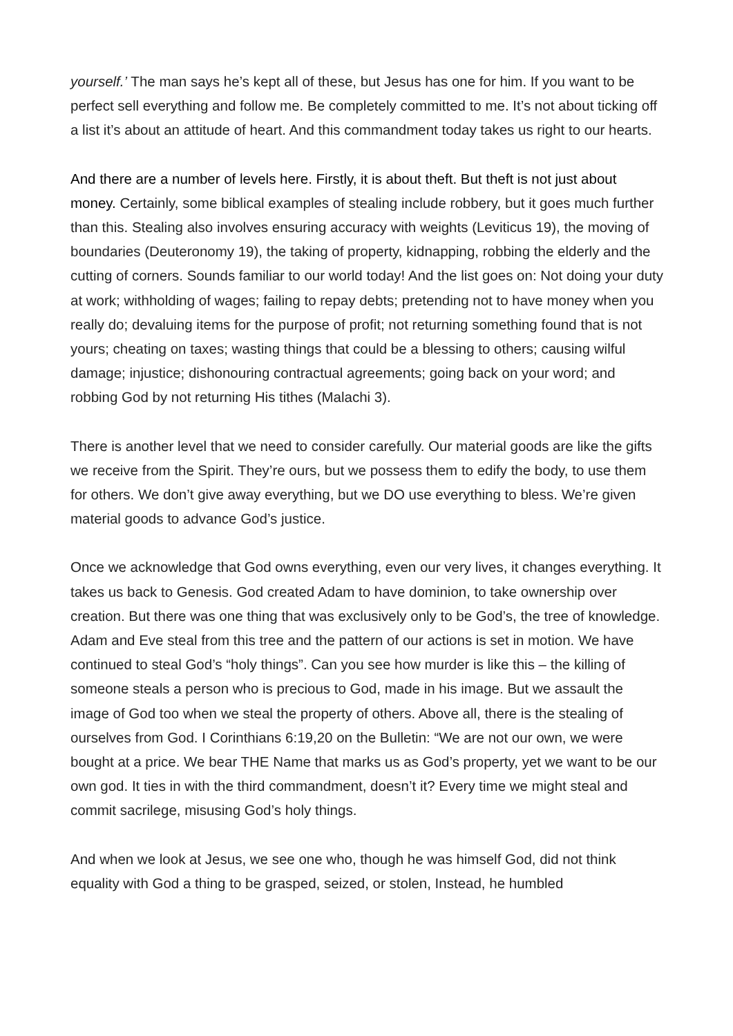yourself.’ The man says he’s kept all of these, but Jesus has one for him. If you want to be perfect sell everything and follow me. Be completely committed to me. It’s not about ticking off a list it’s about an attitude of heart. And this commandment today takes us right to our hearts.
And there are a number of levels here. Firstly, it is about theft. But theft is not just about money. Certainly, some biblical examples of stealing include robbery, but it goes much further than this. Stealing also involves ensuring accuracy with weights (Leviticus 19), the moving of boundaries (Deuteronomy 19), the taking of property, kidnapping, robbing the elderly and the cutting of corners. Sounds familiar to our world today! And the list goes on: Not doing your duty at work; withholding of wages; failing to repay debts; pretending not to have money when you really do; devaluing items for the purpose of profit; not returning something found that is not yours; cheating on taxes; wasting things that could be a blessing to others; causing wilful damage; injustice; dishonouring contractual agreements; going back on your word; and robbing God by not returning His tithes (Malachi 3).
There is another level that we need to consider carefully. Our material goods are like the gifts we receive from the Spirit. They’re ours, but we possess them to edify the body, to use them for others. We don’t give away everything, but we DO use everything to bless. We’re given material goods to advance God’s justice.
Once we acknowledge that God owns everything, even our very lives, it changes everything. It takes us back to Genesis. God created Adam to have dominion, to take ownership over creation. But there was one thing that was exclusively only to be God’s, the tree of knowledge. Adam and Eve steal from this tree and the pattern of our actions is set in motion. We have continued to steal God’s “holy things”. Can you see how murder is like this – the killing of someone steals a person who is precious to God, made in his image. But we assault the image of God too when we steal the property of others. Above all, there is the stealing of ourselves from God. I Corinthians 6:19,20 on the Bulletin: “We are not our own, we were bought at a price. We bear THE Name that marks us as God’s property, yet we want to be our own god. It ties in with the third commandment, doesn’t it? Every time we might steal and commit sacrilege, misusing God’s holy things.
And when we look at Jesus, we see one who, though he was himself God, did not think equality with God a thing to be grasped, seized, or stolen, Instead, he humbled